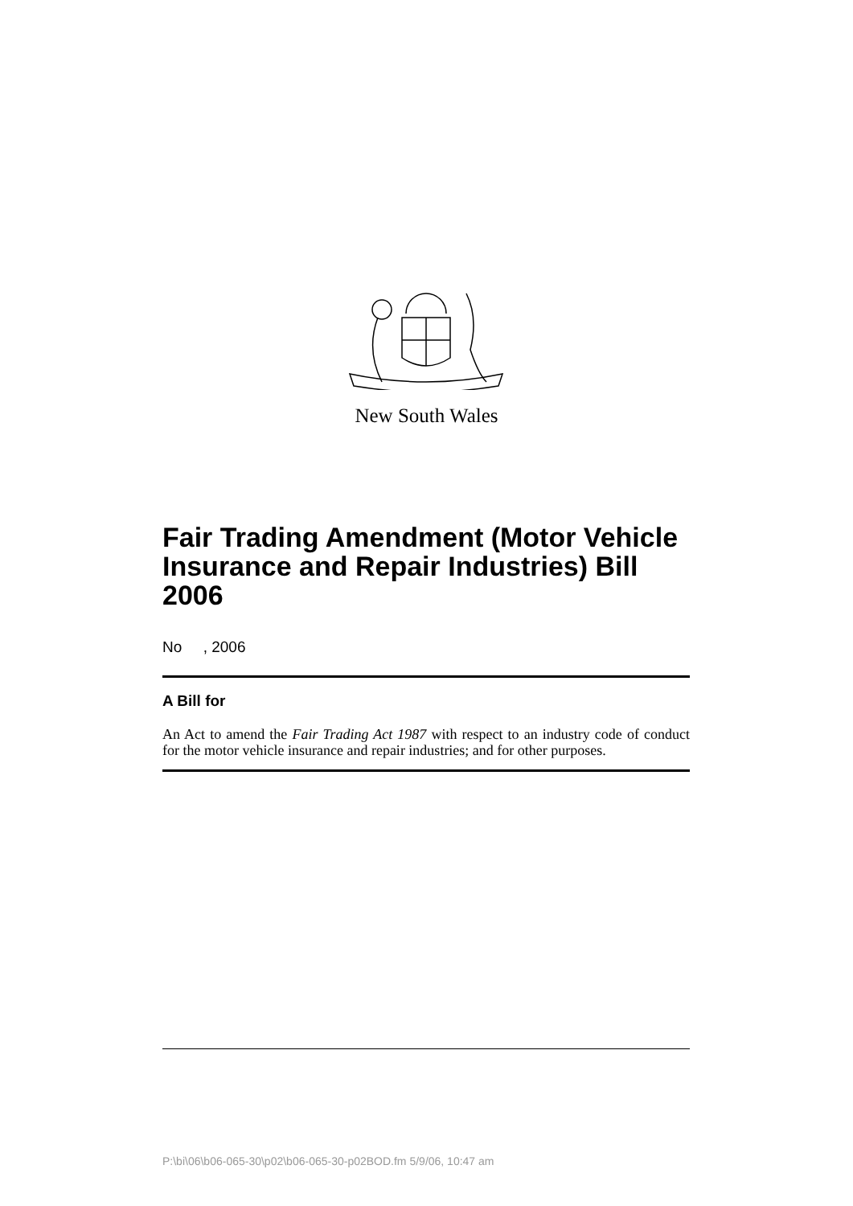New South Wales
Fair Trading Amendment (Motor Vehicle Insurance and Repair Industries) Bill 2006
No , 2006
A Bill for
An Act to amend the Fair Trading Act 1987 with respect to an industry code of conduct for the motor vehicle insurance and repair industries; and for other purposes.
P:\bi\06\b06-065-30\p02\b06-065-30-p02BOD.fm 5/9/06, 10:47 am